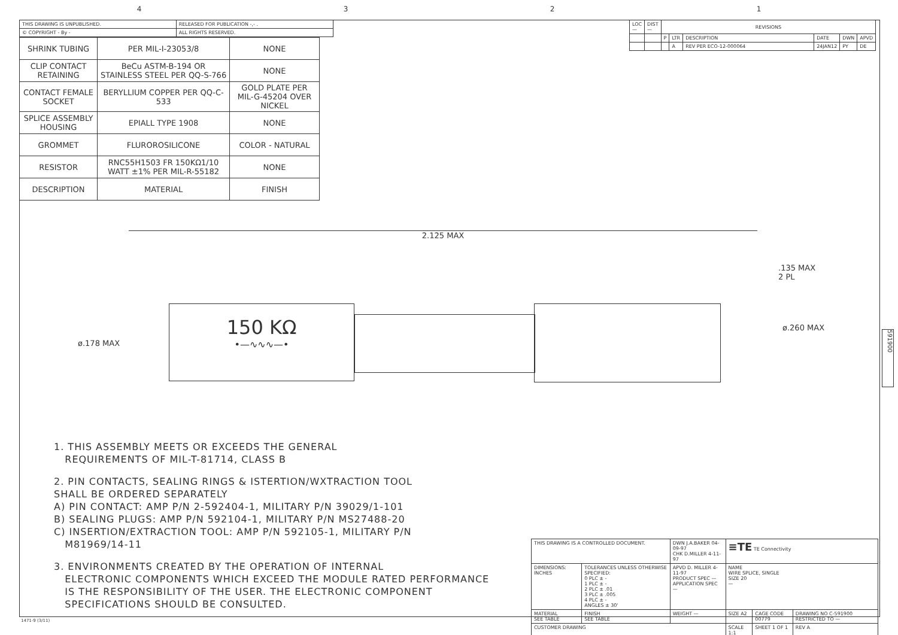4321
| THIS DRAWING IS UNPUBLISHED. | RELEASED FOR PUBLICATION -,- . |
| © COPYRIGHT - By - | ALL RIGHTS RESERVED. |
| SHRINK TUBING | PER MIL-I-23053/8 | NONE |
| CLIP CONTACT RETAINING | BeCu ASTM-B-194 OR STAINLESS STEEL PER QQ-S-766 | NONE |
| CONTACT FEMALE SOCKET | BERYLLIUM COPPER PER QQ-C-533 | GOLD PLATE PER MIL-G-45204 OVER NICKEL |
| SPLICE ASSEMBLY HOUSING | EPIALL TYPE 1908 | NONE |
| GROMMET | FLUROROSILICONE | COLOR - NATURAL |
| RESISTOR | RNC55H1503 FR 150KΩ1/10 WATT ±1% PER MIL-R-55182 | NONE |
| DESCRIPTION | MATERIAL | FINISH |
| LOC — | DIST — | REVISIONS | | | | | |
| | | P | LTR | DESCRIPTION | DATE | DWN | APVD |
| | | | A | REV PER ECO-12-000064 | 24JAN12 | PY | DE |
2.125 MAX
.135 MAX
2 PL
150 KΩ
•—∿∿∿—•
ø.178 MAX
ø.260 MAX
591900
1. THIS ASSEMBLY MEETS OR EXCEEDS THE GENERAL
REQUIREMENTS OF MIL-T-81714, CLASS B
2. PIN CONTACTS, SEALING RINGS & ISTERTION/WXTRACTION TOOL
SHALL BE ORDERED SEPARATELY
A) PIN CONTACT: AMP P/N 2-592404-1, MILITARY P/N 39029/1-101
B) SEALING PLUGS: AMP P/N 592104-1, MILITARY P/N MS27488-20
C) INSERTION/EXTRACTION TOOL: AMP P/N 592105-1, MILITARY P/N
M81969/14-11
3. ENVIRONMENTS CREATED BY THE OPERATION OF INTERNAL
ELECTRONIC COMPONENTS WHICH EXCEED THE MODULE RATED PERFORMANCE
IS THE RESPONSIBILITY OF THE USER. THE ELECTRONIC COMPONENT
SPECIFICATIONS SHOULD BE CONSULTED.
| THIS DRAWING IS A CONTROLLED DOCUMENT. | | DWN J.A.BAKER 04-09-97 CHK D.MILLER 4-11-97 | ≡TE TE Connectivity | | |
| DIMENSIONS: INCHES | TOLERANCES UNLESS OTHERWISE SPECIFIED: 0 PLC ± - 1 PLC ± - 2 PLC ± .01 3 PLC ± .005 4 PLC ± - ANGLES ± 30' | APVD D. MILLER 4-11-97 PRODUCT SPEC — APPLICATION SPEC — | NAME WIRE SPLICE, SINGLE SIZE 20 — | | |
| MATERIAL SEE TABLE | FINISH SEE TABLE | WEIGHT — | SIZE A2 | CAGE CODE 00779 | DRAWING NO C-591900 RESTRICTED TO — |
| CUSTOMER DRAWING | | | SCALE 1:1 | SHEET 1 OF 1 | REV A |
1471-9 (3/11)